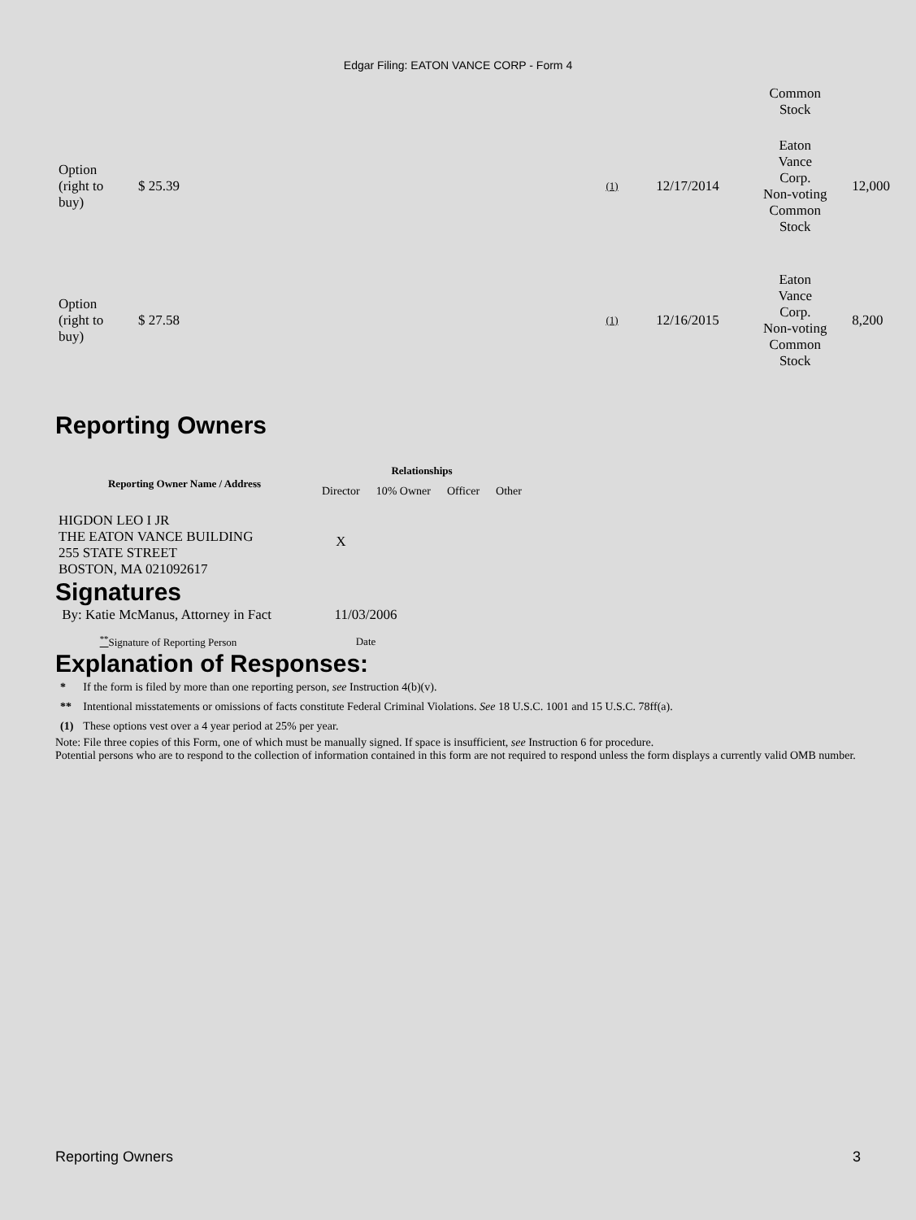Edgar Filing: EATON VANCE CORP - Form 4
| | | | | | Common Stock | |
| Option (right to buy) | $ 25.39 | (1) | 12/17/2014 | | Eaton Vance Corp. Non-voting Common Stock | 12,000 |
| Option (right to buy) | $ 27.58 | (1) | 12/16/2015 | | Eaton Vance Corp. Non-voting Common Stock | 8,200 |
Reporting Owners
| Reporting Owner Name / Address | Relationships | | | |
| --- | --- | --- | --- | --- |
| | Director | 10% Owner | Officer | Other |
| HIGDON LEO I JR THE EATON VANCE BUILDING 255 STATE STREET BOSTON, MA 021092617 | X | | | |
Signatures
| By: Katie McManus, Attorney in Fact | 11/03/2006 |
| <sup>**</sup> Signature of Reporting Person | Date |
Explanation of Responses:
| * | If the form is filed by more than one reporting person, see Instruction 4(b)(v). |
| ** | Intentional misstatements or omissions of facts constitute Federal Criminal Violations. See 18 U.S.C. 1001 and 15 U.S.C. 78ff(a). |
| (1) | These options vest over a 4 year period at 25% per year. |
Note: File three copies of this Form, one of which must be manually signed. If space is insufficient, see Instruction 6 for procedure.
Potential persons who are to respond to the collection of information contained in this form are not required to respond unless the form displays a currently valid OMB number.
Reporting Owners 3